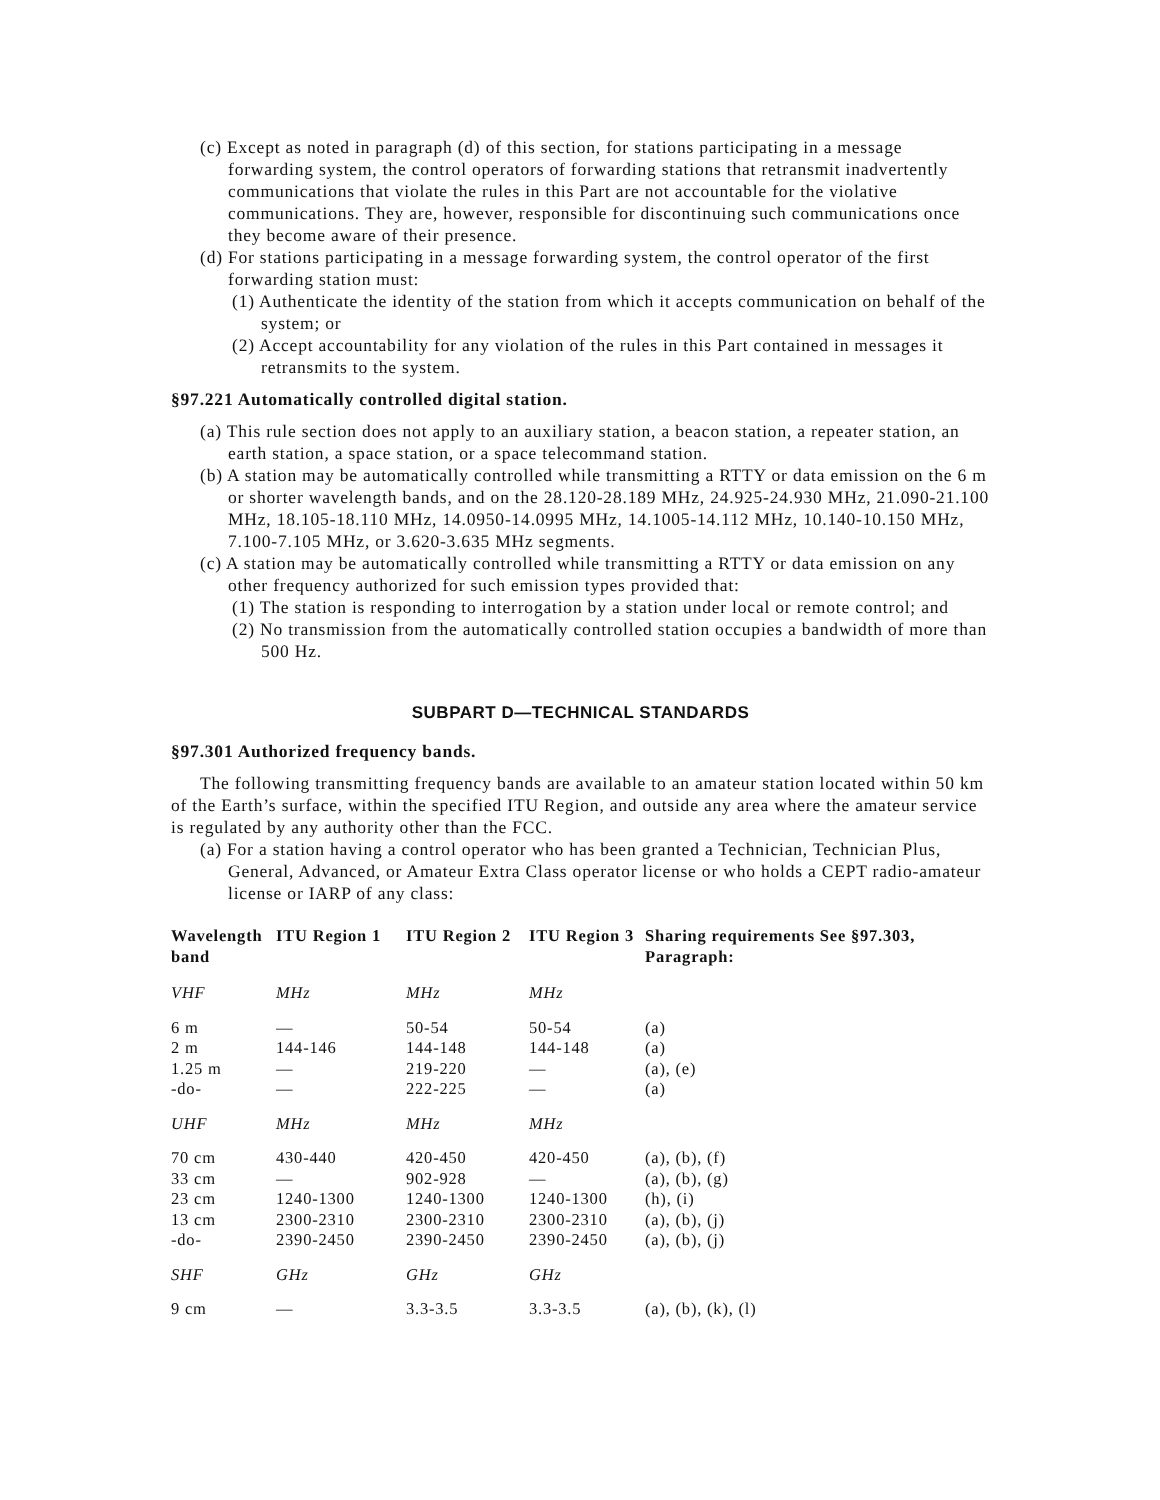(c) Except as noted in paragraph (d) of this section, for stations participating in a message forwarding system, the control operators of forwarding stations that retransmit inadvertently communications that violate the rules in this Part are not accountable for the violative communications. They are, however, responsible for discontinuing such communications once they become aware of their presence.
(d) For stations participating in a message forwarding system, the control operator of the first forwarding station must:
(1) Authenticate the identity of the station from which it accepts communication on behalf of the system; or
(2) Accept accountability for any violation of the rules in this Part contained in messages it retransmits to the system.
§97.221 Automatically controlled digital station.
(a) This rule section does not apply to an auxiliary station, a beacon station, a repeater station, an earth station, a space station, or a space telecommand station.
(b) A station may be automatically controlled while transmitting a RTTY or data emission on the 6 m or shorter wavelength bands, and on the 28.120-28.189 MHz, 24.925-24.930 MHz, 21.090-21.100 MHz, 18.105-18.110 MHz, 14.0950-14.0995 MHz, 14.1005-14.112 MHz, 10.140-10.150 MHz, 7.100-7.105 MHz, or 3.620-3.635 MHz segments.
(c) A station may be automatically controlled while transmitting a RTTY or data emission on any other frequency authorized for such emission types provided that:
(1) The station is responding to interrogation by a station under local or remote control; and
(2) No transmission from the automatically controlled station occupies a bandwidth of more than 500 Hz.
SUBPART D—TECHNICAL STANDARDS
§97.301 Authorized frequency bands.
The following transmitting frequency bands are available to an amateur station located within 50 km of the Earth’s surface, within the specified ITU Region, and outside any area where the amateur service is regulated by any authority other than the FCC.
(a) For a station having a control operator who has been granted a Technician, Technician Plus, General, Advanced, or Amateur Extra Class operator license or who holds a CEPT radio-amateur license or IARP of any class:
| Wavelength band | ITU Region 1 | ITU Region 2 | ITU Region 3 | Sharing requirements See §97.303, Paragraph: |
| --- | --- | --- | --- | --- |
| VHF | MHz | MHz | MHz | |
| 6 m | — | 50-54 | 50-54 | (a) |
| 2 m | 144-146 | 144-148 | 144-148 | (a) |
| 1.25 m | — | 219-220 | — | (a), (e) |
| -do- | — | 222-225 | — | (a) |
| UHF | MHz | MHz | MHz | |
| 70 cm | 430-440 | 420-450 | 420-450 | (a), (b), (f) |
| 33 cm | — | 902-928 | — | (a), (b), (g) |
| 23 cm | 1240-1300 | 1240-1300 | 1240-1300 | (h), (i) |
| 13 cm | 2300-2310 | 2300-2310 | 2300-2310 | (a), (b), (j) |
| -do- | 2390-2450 | 2390-2450 | 2390-2450 | (a), (b), (j) |
| SHF | GHz | GHz | GHz | |
| 9 cm | — | 3.3-3.5 | 3.3-3.5 | (a), (b), (k), (l) |